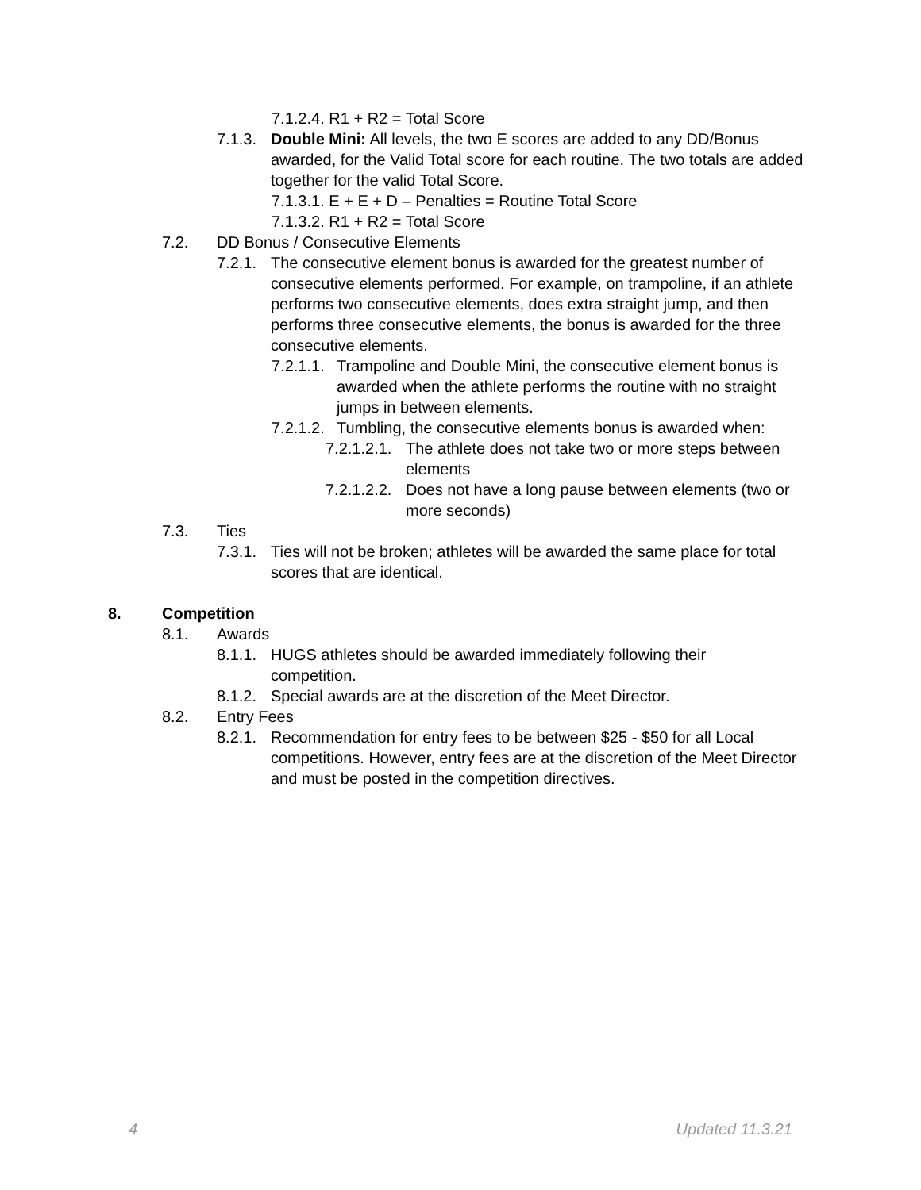7.1.2.4. R1 + R2 = Total Score
7.1.3. Double Mini: All levels, the two E scores are added to any DD/Bonus awarded, for the Valid Total score for each routine. The two totals are added together for the valid Total Score.
7.1.3.1. E + E + D – Penalties = Routine Total Score
7.1.3.2. R1 + R2 = Total Score
7.2. DD Bonus / Consecutive Elements
7.2.1. The consecutive element bonus is awarded for the greatest number of consecutive elements performed. For example, on trampoline, if an athlete performs two consecutive elements, does extra straight jump, and then performs three consecutive elements, the bonus is awarded for the three consecutive elements.
7.2.1.1. Trampoline and Double Mini, the consecutive element bonus is awarded when the athlete performs the routine with no straight jumps in between elements.
7.2.1.2. Tumbling, the consecutive elements bonus is awarded when:
7.2.1.2.1. The athlete does not take two or more steps between elements
7.2.1.2.2. Does not have a long pause between elements (two or more seconds)
7.3. Ties
7.3.1. Ties will not be broken; athletes will be awarded the same place for total scores that are identical.
8. Competition
8.1. Awards
8.1.1. HUGS athletes should be awarded immediately following their competition.
8.1.2. Special awards are at the discretion of the Meet Director.
8.2. Entry Fees
8.2.1. Recommendation for entry fees to be between $25 - $50 for all Local competitions. However, entry fees are at the discretion of the Meet Director and must be posted in the competition directives.
4 Updated 11.3.21